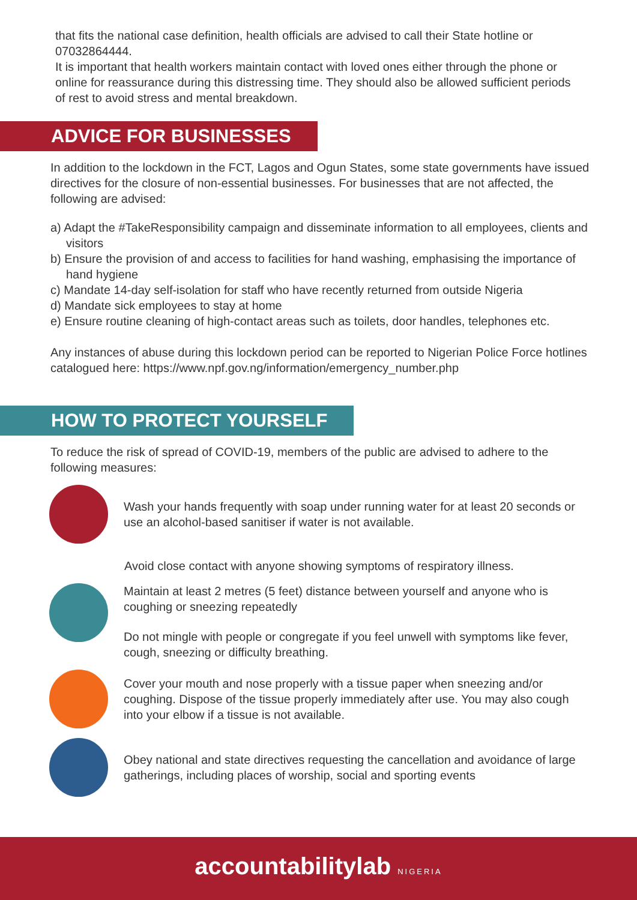that fits the national case definition, health officials are advised to call their State hotline or 07032864444.
It is important that health workers maintain contact with loved ones either through the phone or online for reassurance during this distressing time. They should also be allowed sufficient periods of rest to avoid stress and mental breakdown.
ADVICE FOR BUSINESSES
In addition to the lockdown in the FCT, Lagos and Ogun States, some state governments have issued directives for the closure of non-essential businesses. For businesses that are not affected, the following are advised:
a) Adapt the #TakeResponsibility campaign and disseminate information to all employees, clients and visitors
b) Ensure the provision of and access to facilities for hand washing, emphasising the importance of hand hygiene
c) Mandate 14-day self-isolation for staff who have recently returned from outside Nigeria
d) Mandate sick employees to stay at home
e) Ensure routine cleaning of high-contact areas such as toilets, door handles, telephones etc.
Any instances of abuse during this lockdown period can be reported to Nigerian Police Force hotlines catalogued here: https://www.npf.gov.ng/information/emergency_number.php
HOW TO PROTECT YOURSELF
To reduce the risk of spread of COVID-19, members of the public are advised to adhere to the following measures:
Wash your hands frequently with soap under running water for at least 20 seconds or use an alcohol-based sanitiser if water is not available.
Avoid close contact with anyone showing symptoms of respiratory illness.
Maintain at least 2 metres (5 feet) distance between yourself and anyone who is coughing or sneezing repeatedly
Do not mingle with people or congregate if you feel unwell with symptoms like fever, cough, sneezing or difficulty breathing.
Cover your mouth and nose properly with a tissue paper when sneezing and/or coughing. Dispose of the tissue properly immediately after use. You may also cough into your elbow if a tissue is not available.
Obey national and state directives requesting the cancellation and avoidance of large gatherings, including places of worship, social and sporting events
accountabilitylab NIGERIA